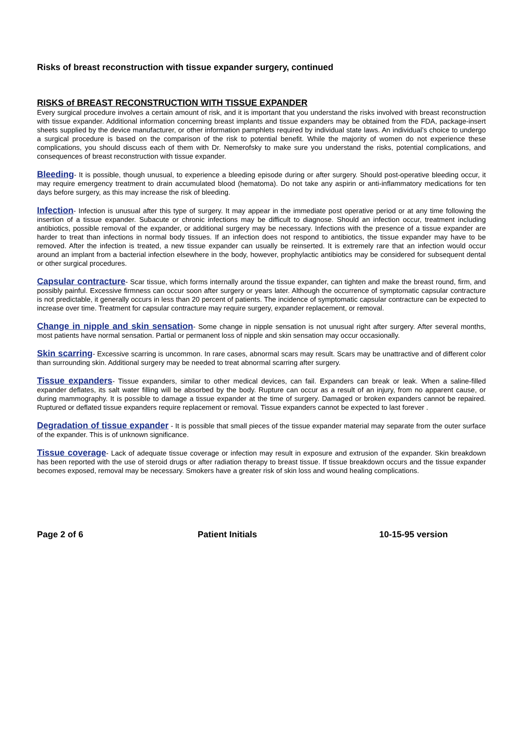Risks of breast reconstruction with tissue expander surgery, continued
RISKS of BREAST RECONSTRUCTION WITH TISSUE EXPANDER
Every surgical procedure involves a certain amount of risk, and it is important that you understand the risks involved with breast reconstruction with tissue expander. Additional information concerning breast implants and tissue expanders may be obtained from the FDA, package-insert sheets supplied by the device manufacturer, or other information pamphlets required by individual state laws. An individual’s choice to undergo a surgical procedure is based on the comparison of the risk to potential benefit. While the majority of women do not experience these complications, you should discuss each of them with Dr. Nemerofsky to make sure you understand the risks, potential complications, and consequences of breast reconstruction with tissue expander.
Bleeding- It is possible, though unusual, to experience a bleeding episode during or after surgery. Should post-operative bleeding occur, it may require emergency treatment to drain accumulated blood (hematoma). Do not take any aspirin or anti-inflammatory medications for ten days before surgery, as this may increase the risk of bleeding.
Infection- Infection is unusual after this type of surgery. It may appear in the immediate post operative period or at any time following the insertion of a tissue expander. Subacute or chronic infections may be difficult to diagnose. Should an infection occur, treatment including antibiotics, possible removal of the expander, or additional surgery may be necessary. Infections with the presence of a tissue expander are harder to treat than infections in normal body tissues. If an infection does not respond to antibiotics, the tissue expander may have to be removed. After the infection is treated, a new tissue expander can usually be reinserted. It is extremely rare that an infection would occur around an implant from a bacterial infection elsewhere in the body, however, prophylactic antibiotics may be considered for subsequent dental or other surgical procedures.
Capsular contracture- Scar tissue, which forms internally around the tissue expander, can tighten and make the breast round, firm, and possibly painful. Excessive firmness can occur soon after surgery or years later. Although the occurrence of symptomatic capsular contracture is not predictable, it generally occurs in less than 20 percent of patients. The incidence of symptomatic capsular contracture can be expected to increase over time. Treatment for capsular contracture may require surgery, expander replacement, or removal.
Change in nipple and skin sensation- Some change in nipple sensation is not unusual right after surgery. After several months, most patients have normal sensation. Partial or permanent loss of nipple and skin sensation may occur occasionally.
Skin scarring- Excessive scarring is uncommon. In rare cases, abnormal scars may result. Scars may be unattractive and of different color than surrounding skin. Additional surgery may be needed to treat abnormal scarring after surgery.
Tissue expanders- Tissue expanders, similar to other medical devices, can fail. Expanders can break or leak. When a saline-filled expander deflates, its salt water filling will be absorbed by the body. Rupture can occur as a result of an injury, from no apparent cause, or during mammography. It is possible to damage a tissue expander at the time of surgery. Damaged or broken expanders cannot be repaired. Ruptured or deflated tissue expanders require replacement or removal. Tissue expanders cannot be expected to last forever .
Degradation of tissue expander - It is possible that small pieces of the tissue expander material may separate from the outer surface of the expander. This is of unknown significance.
Tissue coverage- Lack of adequate tissue coverage or infection may result in exposure and extrusion of the expander. Skin breakdown has been reported with the use of steroid drugs or after radiation therapy to breast tissue. If tissue breakdown occurs and the tissue expander becomes exposed, removal may be necessary. Smokers have a greater risk of skin loss and wound healing complications.
Page 2 of 6 Patient Initials 10-15-95 version